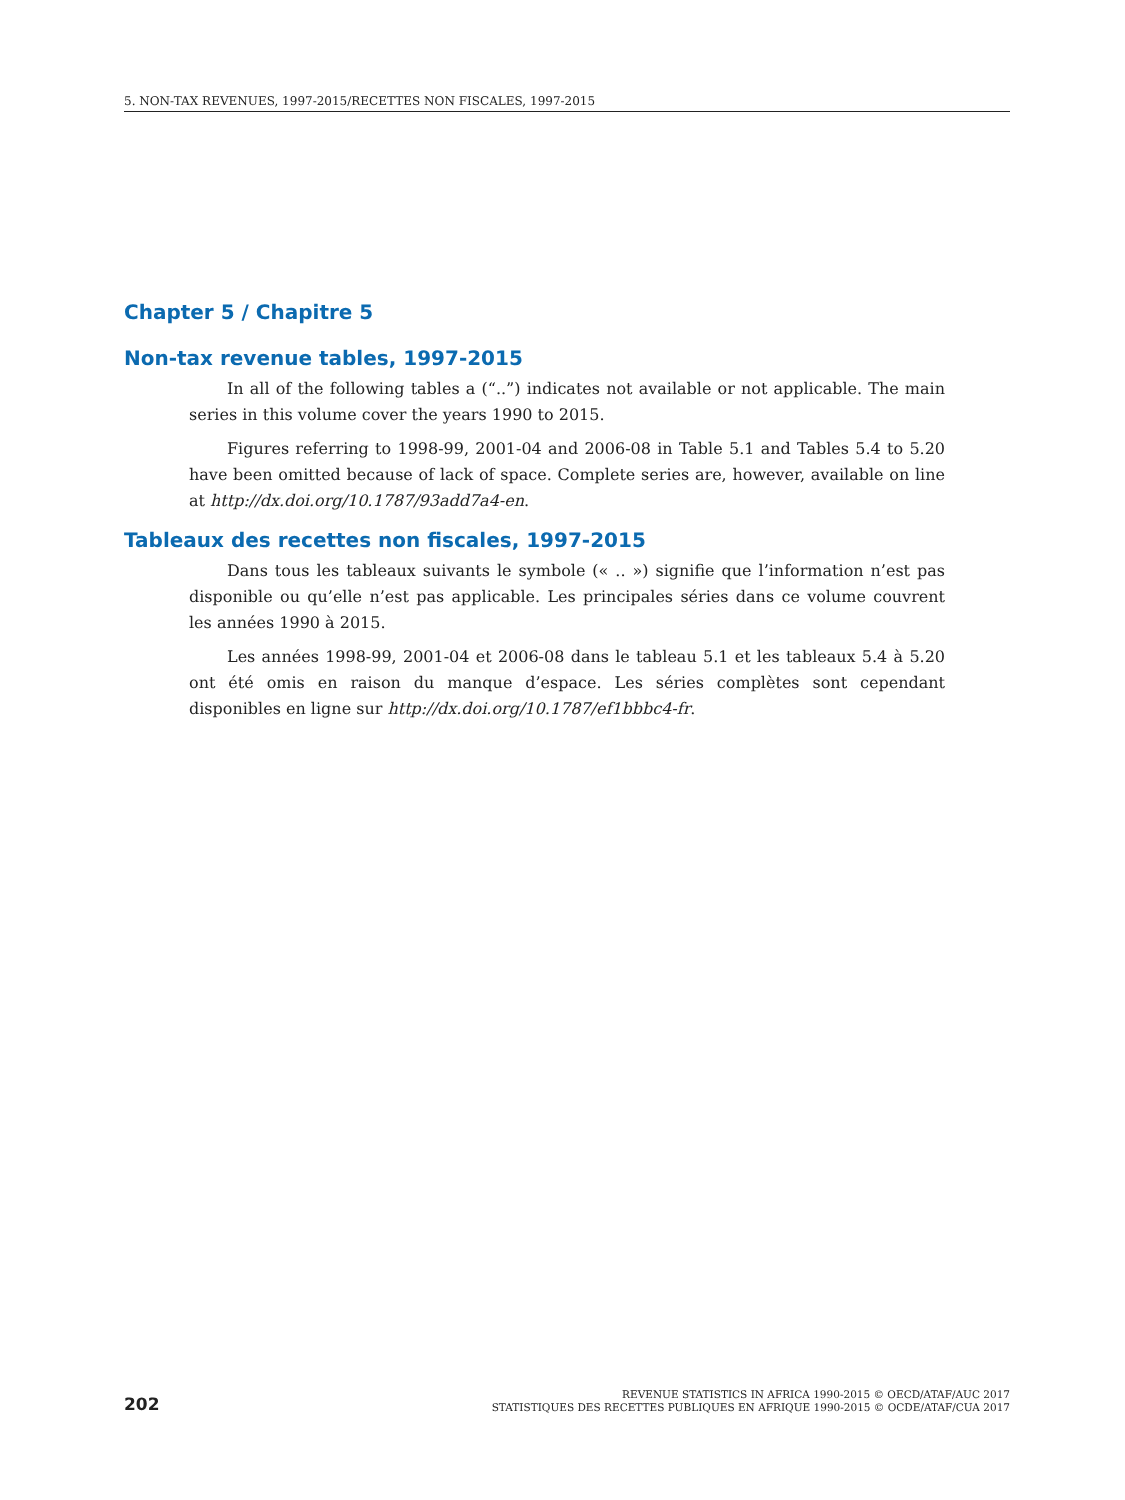5. NON-TAX REVENUES, 1997-2015/RECETTES NON FISCALES, 1997-2015
Chapter 5 / Chapitre 5
Non-tax revenue tables, 1997-2015
In all of the following tables a (“..”) indicates not available or not applicable. The main series in this volume cover the years 1990 to 2015.
Figures referring to 1998-99, 2001-04 and 2006-08 in Table 5.1 and Tables 5.4 to 5.20 have been omitted because of lack of space. Complete series are, however, available on line at http://dx.doi.org/10.1787/93add7a4-en.
Tableaux des recettes non fiscales, 1997-2015
Dans tous les tableaux suivants le symbole (« .. ») signifie que l’information n’est pas disponible ou qu’elle n’est pas applicable. Les principales séries dans ce volume couvrent les années 1990 à 2015.
Les années 1998-99, 2001-04 et 2006-08 dans le tableau 5.1 et les tableaux 5.4 à 5.20 ont été omis en raison du manque d’espace. Les séries complètes sont cependant disponibles en ligne sur http://dx.doi.org/10.1787/ef1bbbc4-fr.
202
REVENUE STATISTICS IN AFRICA 1990-2015 © OECD/ATAF/AUC 2017
STATISTIQUES DES RECETTES PUBLIQUES EN AFRIQUE 1990-2015 © OCDE/ATAF/CUA 2017